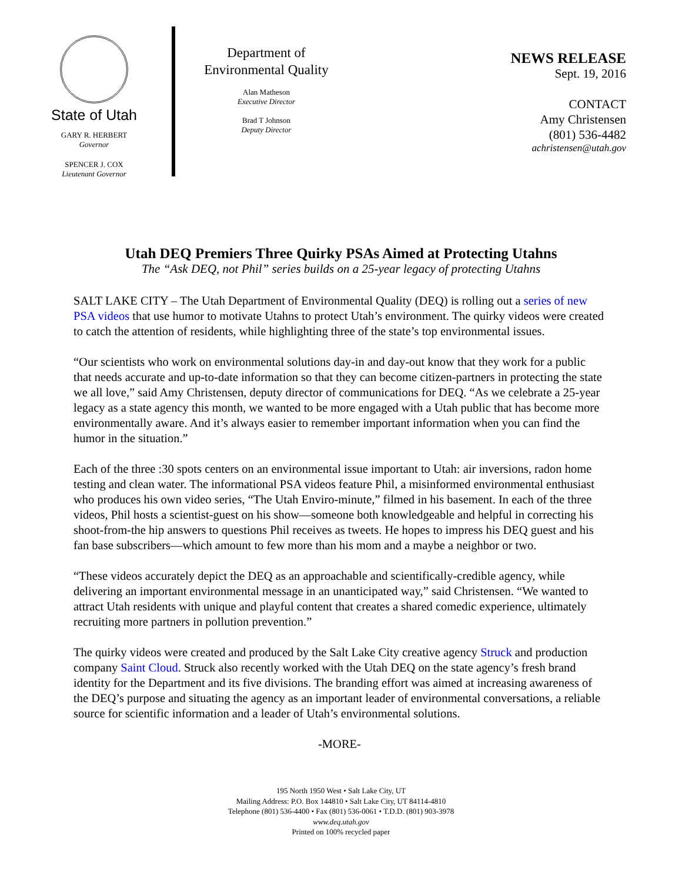State of Utah
GARY R. HERBERT
Governor
SPENCER J. COX
Lieutenant Governor
Department of
Environmental Quality
Alan Matheson
Executive Director
Brad T Johnson
Deputy Director
NEWS RELEASE
Sept. 19, 2016
CONTACT
Amy Christensen
(801) 536-4482
achristensen@utah.gov
Utah DEQ Premiers Three Quirky PSAs Aimed at Protecting Utahns
The “Ask DEQ, not Phil” series builds on a 25-year legacy of protecting Utahns
SALT LAKE CITY – The Utah Department of Environmental Quality (DEQ) is rolling out a series of new PSA videos that use humor to motivate Utahns to protect Utah’s environment. The quirky videos were created to catch the attention of residents, while highlighting three of the state’s top environmental issues.
“Our scientists who work on environmental solutions day-in and day-out know that they work for a public that needs accurate and up-to-date information so that they can become citizen-partners in protecting the state we all love,” said Amy Christensen, deputy director of communications for DEQ. “As we celebrate a 25-year legacy as a state agency this month, we wanted to be more engaged with a Utah public that has become more environmentally aware. And it’s always easier to remember important information when you can find the humor in the situation.”
Each of the three :30 spots centers on an environmental issue important to Utah: air inversions, radon home testing and clean water. The informational PSA videos feature Phil, a misinformed environmental enthusiast who produces his own video series, “The Utah Enviro-minute,” filmed in his basement. In each of the three videos, Phil hosts a scientist-guest on his show—someone both knowledgeable and helpful in correcting his shoot-from-the hip answers to questions Phil receives as tweets. He hopes to impress his DEQ guest and his fan base subscribers—which amount to few more than his mom and a maybe a neighbor or two.
“These videos accurately depict the DEQ as an approachable and scientifically-credible agency, while delivering an important environmental message in an unanticipated way,” said Christensen. “We wanted to attract Utah residents with unique and playful content that creates a shared comedic experience, ultimately recruiting more partners in pollution prevention.”
The quirky videos were created and produced by the Salt Lake City creative agency Struck and production company Saint Cloud. Struck also recently worked with the Utah DEQ on the state agency’s fresh brand identity for the Department and its five divisions. The branding effort was aimed at increasing awareness of the DEQ’s purpose and situating the agency as an important leader of environmental conversations, a reliable source for scientific information and a leader of Utah’s environmental solutions.
-MORE-
195 North 1950 West • Salt Lake City, UT
Mailing Address: P.O. Box 144810 • Salt Lake City, UT 84114-4810
Telephone (801) 536-4400 • Fax (801) 536-0061 • T.D.D. (801) 903-3978
www.deq.utah.gov
Printed on 100% recycled paper